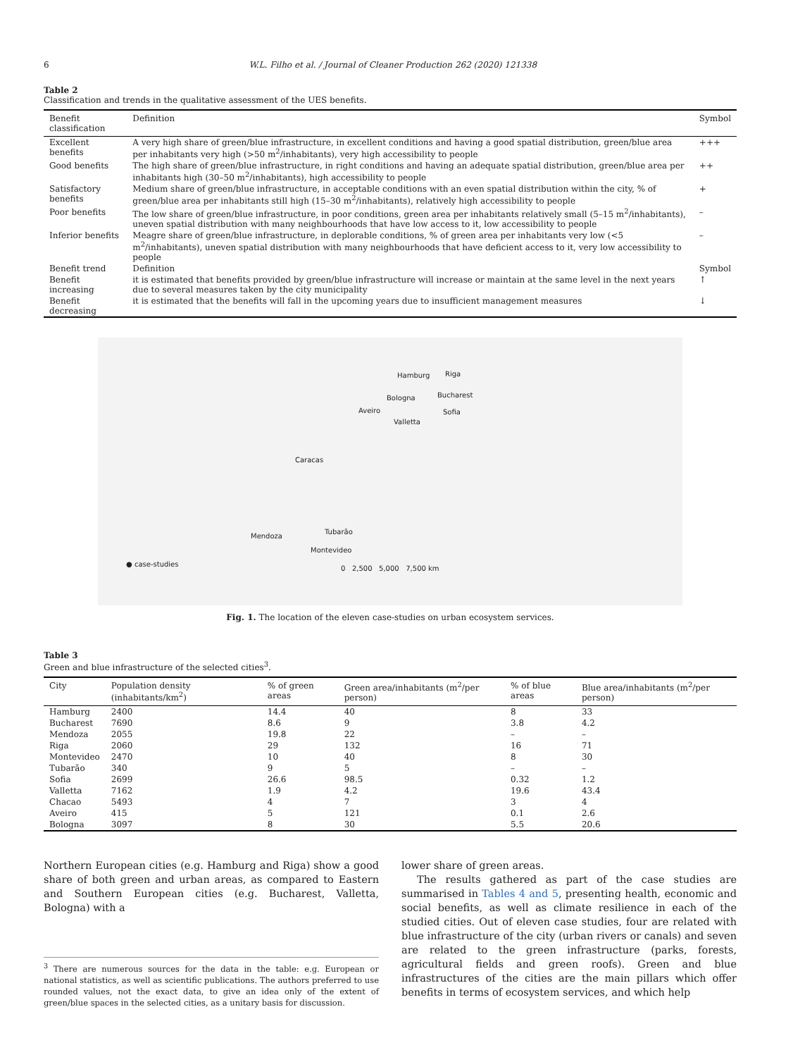6 W.L. Filho et al. / Journal of Cleaner Production 262 (2020) 121338
Table 2
Classification and trends in the qualitative assessment of the UES benefits.
| Benefit classification | Definition | Symbol |
| --- | --- | --- |
| Excellent benefits | A very high share of green/blue infrastructure, in excellent conditions and having a good spatial distribution, green/blue area per inhabitants very high (>50 m<sup>2</sup>/inhabitants), very high accessibility to people | +++ |
| Good benefits | The high share of green/blue infrastructure, in right conditions and having an adequate spatial distribution, green/blue area per inhabitants high (30–50 m<sup>2</sup>/inhabitants), high accessibility to people | ++ |
| Satisfactory benefits | Medium share of green/blue infrastructure, in acceptable conditions with an even spatial distribution within the city, % of green/blue area per inhabitants still high (15–30 m<sup>2</sup>/inhabitants), relatively high accessibility to people | + |
| Poor benefits | The low share of green/blue infrastructure, in poor conditions, green area per inhabitants relatively small (5–15 m<sup>2</sup>/inhabitants), uneven spatial distribution with many neighbourhoods that have low access to it, low accessibility to people | – |
| Inferior benefits | Meagre share of green/blue infrastructure, in deplorable conditions, % of green area per inhabitants very low (<5 m<sup>2</sup>/inhabitants), uneven spatial distribution with many neighbourhoods that have deficient access to it, very low accessibility to people | – |
| Benefit trend | Definition | Symbol |
| Benefit increasing | it is estimated that benefits provided by green/blue infrastructure will increase or maintain at the same level in the next years due to several measures taken by the city municipality | ↑ |
| Benefit decreasing | it is estimated that the benefits will fall in the upcoming years due to insufficient management measures | ↓ |
Hamburg Riga
Bologna Bucharest
Aveiro Sofia
Valletta
Caracas
Tubarão
Mendoza
Montevideo
● case-studies
0 2,500 5,000 7,500 km
Fig. 1. The location of the eleven case-studies on urban ecosystem services.
Table 3
Green and blue infrastructure of the selected cities<sup>3</sup>.
| City | Population density (inhabitants/km<sup>2</sup>) | % of green areas | Green area/inhabitants (m<sup>2</sup>/per person) | % of blue areas | Blue area/inhabitants (m<sup>2</sup>/per person) |
| --- | --- | --- | --- | --- | --- |
| Hamburg | 2400 | 14.4 | 40 | 8 | 33 |
| Bucharest | 7690 | 8.6 | 9 | 3.8 | 4.2 |
| Mendoza | 2055 | 19.8 | 22 | – | – |
| Riga | 2060 | 29 | 132 | 16 | 71 |
| Montevideo | 2470 | 10 | 40 | 8 | 30 |
| Tubarão | 340 | 9 | 5 | – | – |
| Sofia | 2699 | 26.6 | 98.5 | 0.32 | 1.2 |
| Valletta | 7162 | 1.9 | 4.2 | 19.6 | 43.4 |
| Chacao | 5493 | 4 | 7 | 3 | 4 |
| Aveiro | 415 | 5 | 121 | 0.1 | 2.6 |
| Bologna | 3097 | 8 | 30 | 5.5 | 20.6 |
Northern European cities (e.g. Hamburg and Riga) show a good share of both green and urban areas, as compared to Eastern and Southern European cities (e.g. Bucharest, Valletta, Bologna) with a
<sup>3</sup> There are numerous sources for the data in the table: e.g. European or national statistics, as well as scientific publications. The authors preferred to use rounded values, not the exact data, to give an idea only of the extent of green/blue spaces in the selected cities, as a unitary basis for discussion.
lower share of green areas.
The results gathered as part of the case studies are summarised in Tables 4 and 5, presenting health, economic and social benefits, as well as climate resilience in each of the studied cities. Out of eleven case studies, four are related with blue infrastructure of the city (urban rivers or canals) and seven are related to the green infrastructure (parks, forests, agricultural fields and green roofs). Green and blue infrastructures of the cities are the main pillars which offer benefits in terms of ecosystem services, and which help